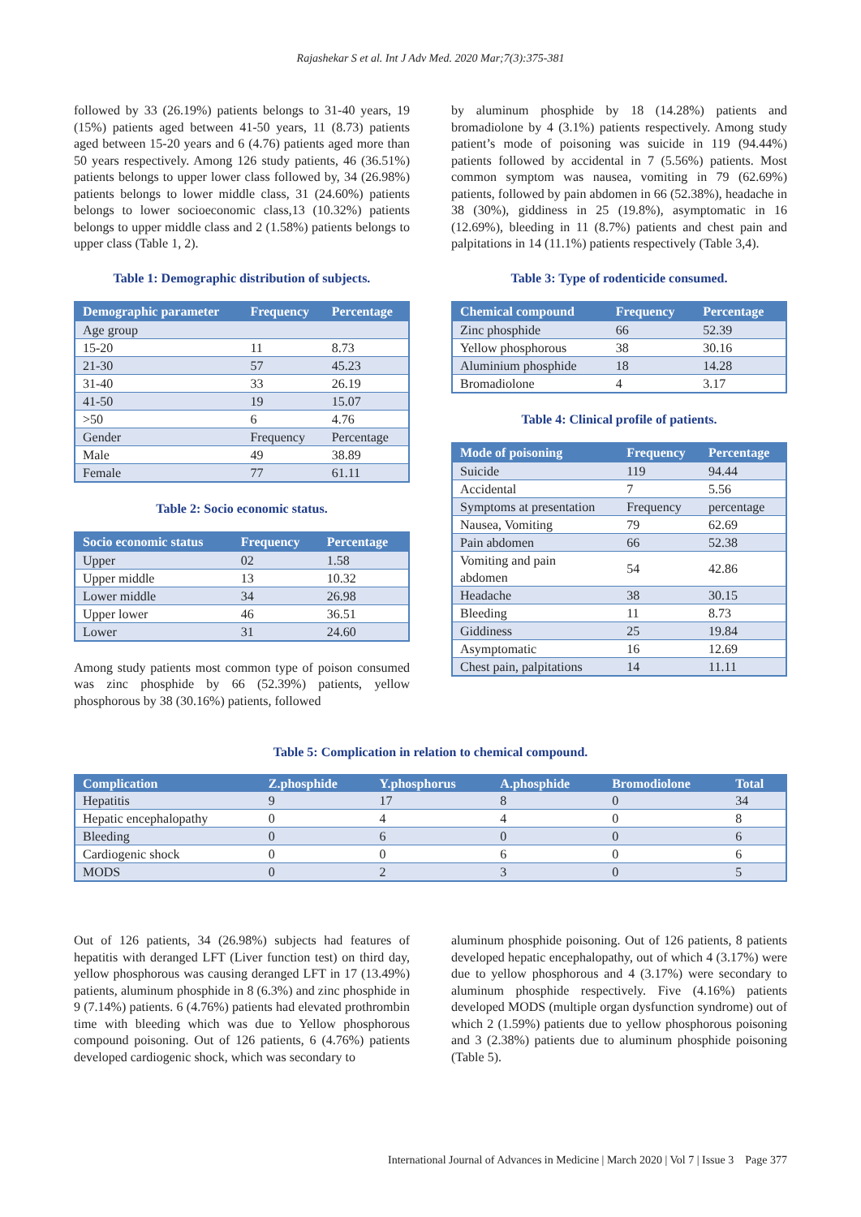Rajashekar S et al. Int J Adv Med. 2020 Mar;7(3):375-381
followed by 33 (26.19%) patients belongs to 31-40 years, 19 (15%) patients aged between 41-50 years, 11 (8.73) patients aged between 15-20 years and 6 (4.76) patients aged more than 50 years respectively. Among 126 study patients, 46 (36.51%) patients belongs to upper lower class followed by, 34 (26.98%) patients belongs to lower middle class, 31 (24.60%) patients belongs to lower socioeconomic class,13 (10.32%) patients belongs to upper middle class and 2 (1.58%) patients belongs to upper class (Table 1, 2).
Table 1: Demographic distribution of subjects.
| Demographic parameter | Frequency | Percentage |
| --- | --- | --- |
| Age group | | |
| 15-20 | 11 | 8.73 |
| 21-30 | 57 | 45.23 |
| 31-40 | 33 | 26.19 |
| 41-50 | 19 | 15.07 |
| >50 | 6 | 4.76 |
| Gender | Frequency | Percentage |
| Male | 49 | 38.89 |
| Female | 77 | 61.11 |
Table 2: Socio economic status.
| Socio economic status | Frequency | Percentage |
| --- | --- | --- |
| Upper | 02 | 1.58 |
| Upper middle | 13 | 10.32 |
| Lower middle | 34 | 26.98 |
| Upper lower | 46 | 36.51 |
| Lower | 31 | 24.60 |
Among study patients most common type of poison consumed was zinc phosphide by 66 (52.39%) patients, yellow phosphorous by 38 (30.16%) patients, followed
by aluminum phosphide by 18 (14.28%) patients and bromadiolone by 4 (3.1%) patients respectively. Among study patient’s mode of poisoning was suicide in 119 (94.44%) patients followed by accidental in 7 (5.56%) patients. Most common symptom was nausea, vomiting in 79 (62.69%) patients, followed by pain abdomen in 66 (52.38%), headache in 38 (30%), giddiness in 25 (19.8%), asymptomatic in 16 (12.69%), bleeding in 11 (8.7%) patients and chest pain and palpitations in 14 (11.1%) patients respectively (Table 3,4).
Table 3: Type of rodenticide consumed.
| Chemical compound | Frequency | Percentage |
| --- | --- | --- |
| Zinc phosphide | 66 | 52.39 |
| Yellow phosphorous | 38 | 30.16 |
| Aluminium phosphide | 18 | 14.28 |
| Bromadiolone | 4 | 3.17 |
Table 4: Clinical profile of patients.
| Mode of poisoning | Frequency | Percentage |
| --- | --- | --- |
| Suicide | 119 | 94.44 |
| Accidental | 7 | 5.56 |
| Symptoms at presentation | Frequency | percentage |
| Nausea, Vomiting | 79 | 62.69 |
| Pain abdomen | 66 | 52.38 |
| Vomiting and pain abdomen | 54 | 42.86 |
| Headache | 38 | 30.15 |
| Bleeding | 11 | 8.73 |
| Giddiness | 25 | 19.84 |
| Asymptomatic | 16 | 12.69 |
| Chest pain, palpitations | 14 | 11.11 |
Table 5: Complication in relation to chemical compound.
| Complication | Z.phosphide | Y.phosphorus | A.phosphide | Bromodiolone | Total |
| --- | --- | --- | --- | --- | --- |
| Hepatitis | 9 | 17 | 8 | 0 | 34 |
| Hepatic encephalopathy | 0 | 4 | 4 | 0 | 8 |
| Bleeding | 0 | 6 | 0 | 0 | 6 |
| Cardiogenic shock | 0 | 0 | 6 | 0 | 6 |
| MODS | 0 | 2 | 3 | 0 | 5 |
Out of 126 patients, 34 (26.98%) subjects had features of hepatitis with deranged LFT (Liver function test) on third day, yellow phosphorous was causing deranged LFT in 17 (13.49%) patients, aluminum phosphide in 8 (6.3%) and zinc phosphide in 9 (7.14%) patients. 6 (4.76%) patients had elevated prothrombin time with bleeding which was due to Yellow phosphorous compound poisoning. Out of 126 patients, 6 (4.76%) patients developed cardiogenic shock, which was secondary to
aluminum phosphide poisoning. Out of 126 patients, 8 patients developed hepatic encephalopathy, out of which 4 (3.17%) were due to yellow phosphorous and 4 (3.17%) were secondary to aluminum phosphide respectively. Five (4.16%) patients developed MODS (multiple organ dysfunction syndrome) out of which 2 (1.59%) patients due to yellow phosphorous poisoning and 3 (2.38%) patients due to aluminum phosphide poisoning (Table 5).
International Journal of Advances in Medicine | March 2020 | Vol 7 | Issue 3 Page 377